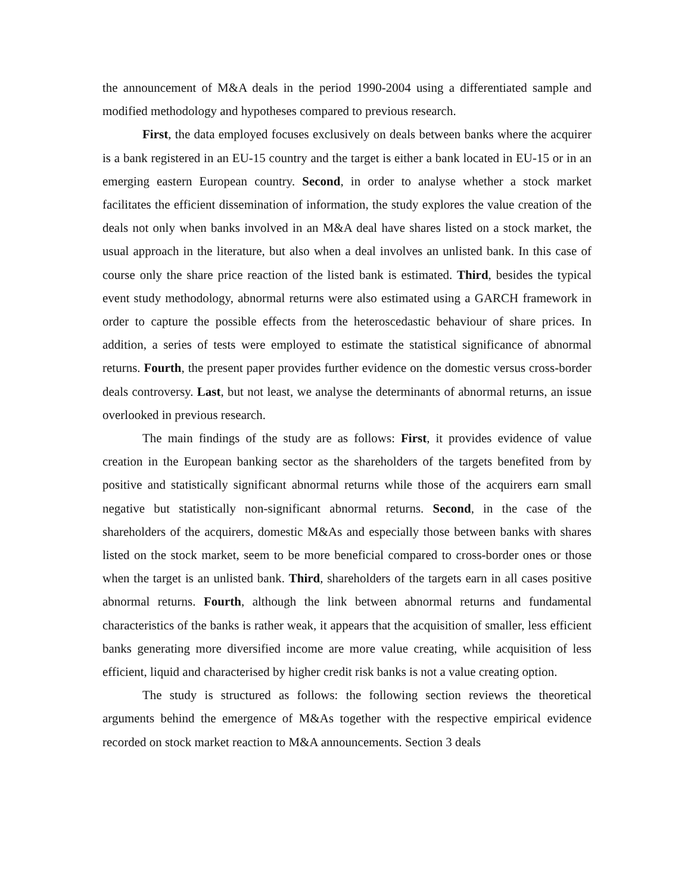the announcement of M&A deals in the period 1990-2004 using a differentiated sample and modified methodology and hypotheses compared to previous research.
First, the data employed focuses exclusively on deals between banks where the acquirer is a bank registered in an EU-15 country and the target is either a bank located in EU-15 or in an emerging eastern European country. Second, in order to analyse whether a stock market facilitates the efficient dissemination of information, the study explores the value creation of the deals not only when banks involved in an M&A deal have shares listed on a stock market, the usual approach in the literature, but also when a deal involves an unlisted bank. In this case of course only the share price reaction of the listed bank is estimated. Third, besides the typical event study methodology, abnormal returns were also estimated using a GARCH framework in order to capture the possible effects from the heteroscedastic behaviour of share prices. In addition, a series of tests were employed to estimate the statistical significance of abnormal returns. Fourth, the present paper provides further evidence on the domestic versus cross-border deals controversy. Last, but not least, we analyse the determinants of abnormal returns, an issue overlooked in previous research.
The main findings of the study are as follows: First, it provides evidence of value creation in the European banking sector as the shareholders of the targets benefited from by positive and statistically significant abnormal returns while those of the acquirers earn small negative but statistically non-significant abnormal returns. Second, in the case of the shareholders of the acquirers, domestic M&As and especially those between banks with shares listed on the stock market, seem to be more beneficial compared to cross-border ones or those when the target is an unlisted bank. Third, shareholders of the targets earn in all cases positive abnormal returns. Fourth, although the link between abnormal returns and fundamental characteristics of the banks is rather weak, it appears that the acquisition of smaller, less efficient banks generating more diversified income are more value creating, while acquisition of less efficient, liquid and characterised by higher credit risk banks is not a value creating option.
The study is structured as follows: the following section reviews the theoretical arguments behind the emergence of M&As together with the respective empirical evidence recorded on stock market reaction to M&A announcements. Section 3 deals